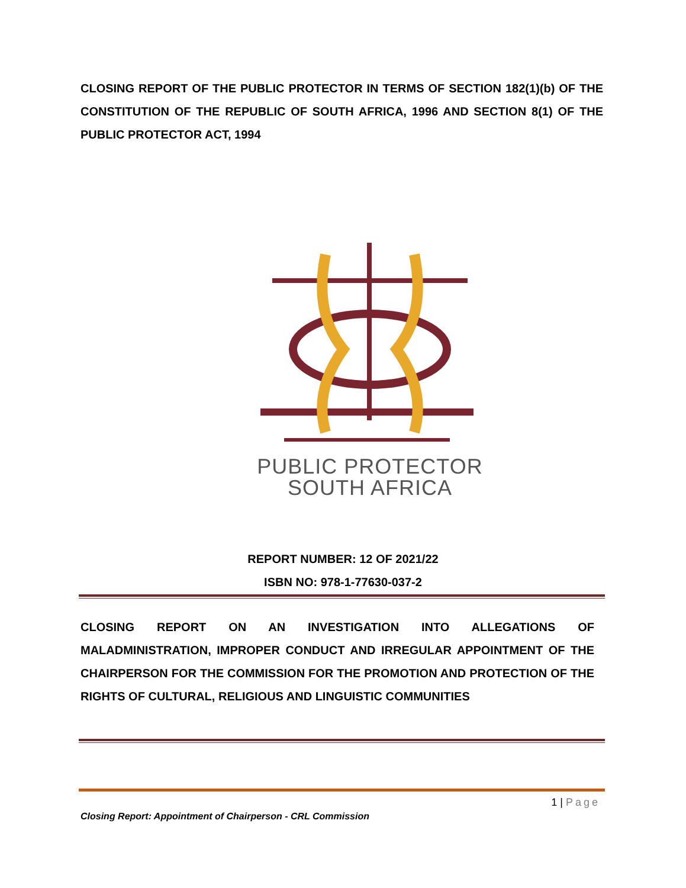CLOSING REPORT OF THE PUBLIC PROTECTOR IN TERMS OF SECTION 182(1)(b) OF THE CONSTITUTION OF THE REPUBLIC OF SOUTH AFRICA, 1996 AND SECTION 8(1) OF THE PUBLIC PROTECTOR ACT, 1994
PUBLIC PROTECTOR
SOUTH AFRICA
REPORT NUMBER: 12 OF 2021/22
ISBN NO: 978-1-77630-037-2
CLOSING REPORT ON AN INVESTIGATION INTO ALLEGATIONS OF MALADMINISTRATION, IMPROPER CONDUCT AND IRREGULAR APPOINTMENT OF THE CHAIRPERSON FOR THE COMMISSION FOR THE PROMOTION AND PROTECTION OF THE RIGHTS OF CULTURAL, RELIGIOUS AND LINGUISTIC COMMUNITIES
1 | Page
Closing Report: Appointment of Chairperson - CRL Commission